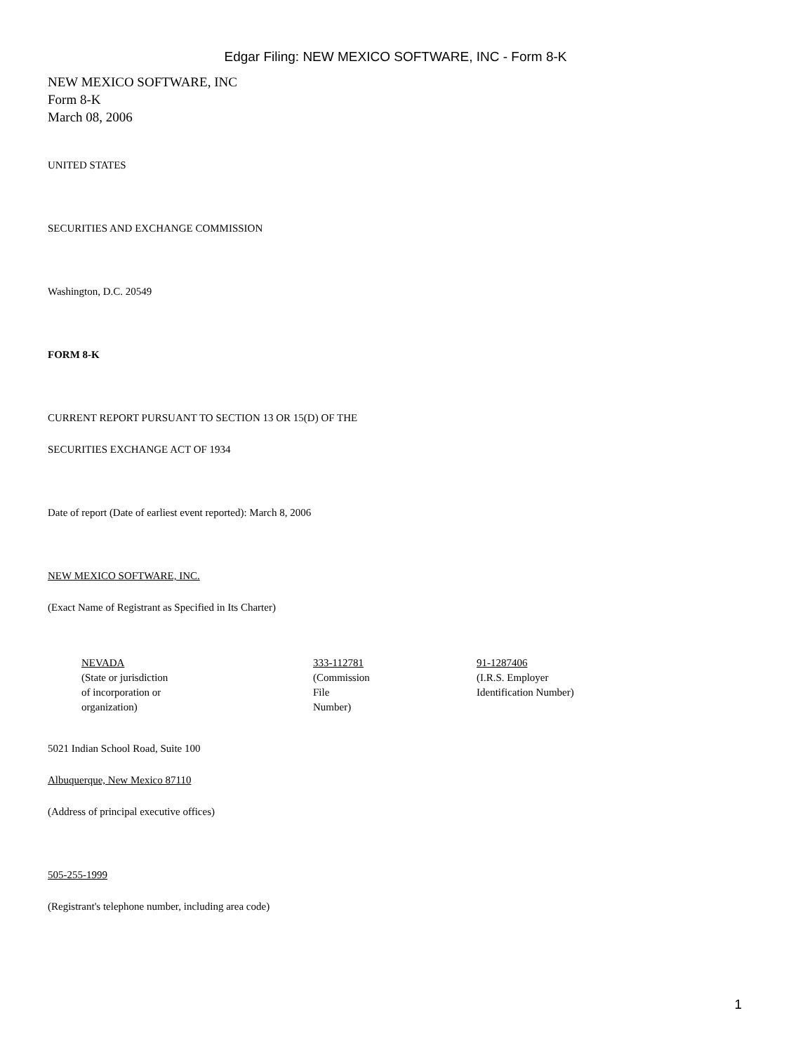Edgar Filing: NEW MEXICO SOFTWARE, INC - Form 8-K
NEW MEXICO SOFTWARE, INC
Form 8-K
March 08, 2006
UNITED STATES
SECURITIES AND EXCHANGE COMMISSION
Washington, D.C. 20549
FORM 8-K
CURRENT REPORT PURSUANT TO SECTION 13 OR 15(D) OF THE
SECURITIES EXCHANGE ACT OF 1934
Date of report (Date of earliest event reported): March 8, 2006
NEW MEXICO SOFTWARE, INC.
(Exact Name of Registrant as Specified in Its Charter)
| NEVADA (State or jurisdiction of incorporation or organization) | 333-112781 (Commission File Number) | 91-1287406 (I.R.S. Employer Identification Number) |
5021 Indian School Road, Suite 100
Albuquerque, New Mexico 87110
(Address of principal executive offices)
505-255-1999
(Registrant's telephone number, including area code)
1